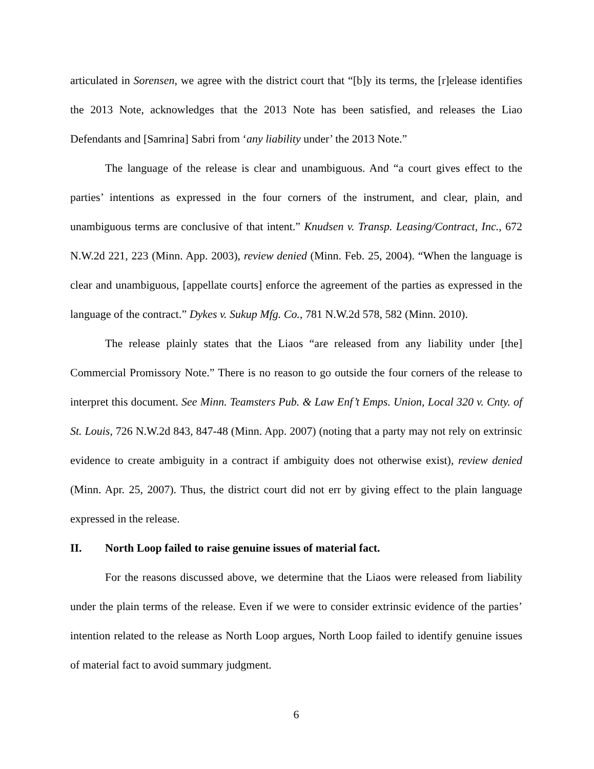articulated in Sorensen, we agree with the district court that “[b]y its terms, the [r]elease identifies the 2013 Note, acknowledges that the 2013 Note has been satisfied, and releases the Liao Defendants and [Samrina] Sabri from ‘any liability under’ the 2013 Note.”
The language of the release is clear and unambiguous. And “a court gives effect to the parties’ intentions as expressed in the four corners of the instrument, and clear, plain, and unambiguous terms are conclusive of that intent.” Knudsen v. Transp. Leasing/Contract, Inc., 672 N.W.2d 221, 223 (Minn. App. 2003), review denied (Minn. Feb. 25, 2004). “When the language is clear and unambiguous, [appellate courts] enforce the agreement of the parties as expressed in the language of the contract.” Dykes v. Sukup Mfg. Co., 781 N.W.2d 578, 582 (Minn. 2010).
The release plainly states that the Liaos “are released from any liability under [the] Commercial Promissory Note.” There is no reason to go outside the four corners of the release to interpret this document. See Minn. Teamsters Pub. & Law Enf’t Emps. Union, Local 320 v. Cnty. of St. Louis, 726 N.W.2d 843, 847-48 (Minn. App. 2007) (noting that a party may not rely on extrinsic evidence to create ambiguity in a contract if ambiguity does not otherwise exist), review denied (Minn. Apr. 25, 2007). Thus, the district court did not err by giving effect to the plain language expressed in the release.
II. North Loop failed to raise genuine issues of material fact.
For the reasons discussed above, we determine that the Liaos were released from liability under the plain terms of the release. Even if we were to consider extrinsic evidence of the parties’ intention related to the release as North Loop argues, North Loop failed to identify genuine issues of material fact to avoid summary judgment.
6